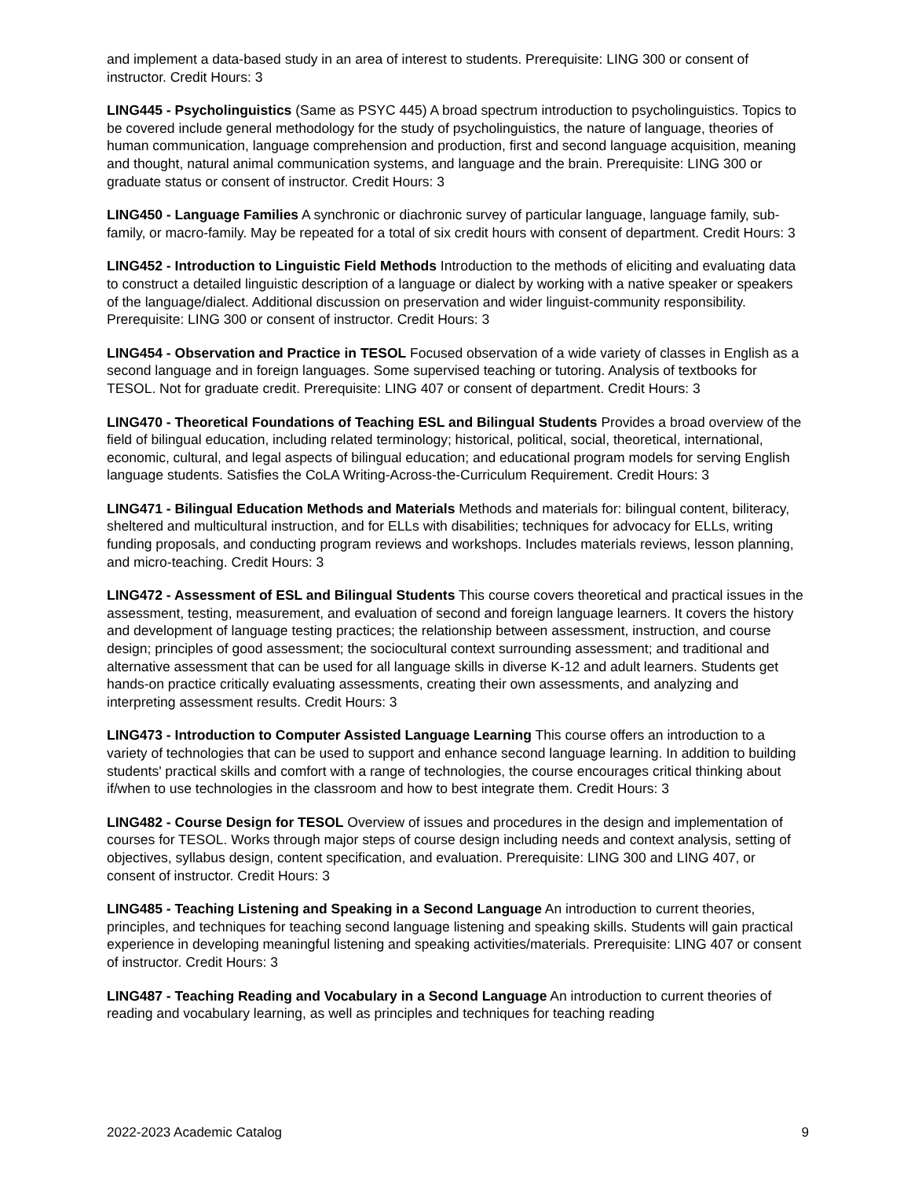and implement a data-based study in an area of interest to students. Prerequisite: LING 300 or consent of instructor. Credit Hours: 3
LING445 - Psycholinguistics (Same as PSYC 445) A broad spectrum introduction to psycholinguistics. Topics to be covered include general methodology for the study of psycholinguistics, the nature of language, theories of human communication, language comprehension and production, first and second language acquisition, meaning and thought, natural animal communication systems, and language and the brain. Prerequisite: LING 300 or graduate status or consent of instructor. Credit Hours: 3
LING450 - Language Families A synchronic or diachronic survey of particular language, language family, sub-family, or macro-family. May be repeated for a total of six credit hours with consent of department. Credit Hours: 3
LING452 - Introduction to Linguistic Field Methods Introduction to the methods of eliciting and evaluating data to construct a detailed linguistic description of a language or dialect by working with a native speaker or speakers of the language/dialect. Additional discussion on preservation and wider linguist-community responsibility. Prerequisite: LING 300 or consent of instructor. Credit Hours: 3
LING454 - Observation and Practice in TESOL Focused observation of a wide variety of classes in English as a second language and in foreign languages. Some supervised teaching or tutoring. Analysis of textbooks for TESOL. Not for graduate credit. Prerequisite: LING 407 or consent of department. Credit Hours: 3
LING470 - Theoretical Foundations of Teaching ESL and Bilingual Students Provides a broad overview of the field of bilingual education, including related terminology; historical, political, social, theoretical, international, economic, cultural, and legal aspects of bilingual education; and educational program models for serving English language students. Satisfies the CoLA Writing-Across-the-Curriculum Requirement. Credit Hours: 3
LING471 - Bilingual Education Methods and Materials Methods and materials for: bilingual content, biliteracy, sheltered and multicultural instruction, and for ELLs with disabilities; techniques for advocacy for ELLs, writing funding proposals, and conducting program reviews and workshops. Includes materials reviews, lesson planning, and micro-teaching. Credit Hours: 3
LING472 - Assessment of ESL and Bilingual Students This course covers theoretical and practical issues in the assessment, testing, measurement, and evaluation of second and foreign language learners. It covers the history and development of language testing practices; the relationship between assessment, instruction, and course design; principles of good assessment; the sociocultural context surrounding assessment; and traditional and alternative assessment that can be used for all language skills in diverse K-12 and adult learners. Students get hands-on practice critically evaluating assessments, creating their own assessments, and analyzing and interpreting assessment results. Credit Hours: 3
LING473 - Introduction to Computer Assisted Language Learning This course offers an introduction to a variety of technologies that can be used to support and enhance second language learning. In addition to building students' practical skills and comfort with a range of technologies, the course encourages critical thinking about if/when to use technologies in the classroom and how to best integrate them. Credit Hours: 3
LING482 - Course Design for TESOL Overview of issues and procedures in the design and implementation of courses for TESOL. Works through major steps of course design including needs and context analysis, setting of objectives, syllabus design, content specification, and evaluation. Prerequisite: LING 300 and LING 407, or consent of instructor. Credit Hours: 3
LING485 - Teaching Listening and Speaking in a Second Language An introduction to current theories, principles, and techniques for teaching second language listening and speaking skills. Students will gain practical experience in developing meaningful listening and speaking activities/materials. Prerequisite: LING 407 or consent of instructor. Credit Hours: 3
LING487 - Teaching Reading and Vocabulary in a Second Language An introduction to current theories of reading and vocabulary learning, as well as principles and techniques for teaching reading
2022-2023 Academic Catalog 9